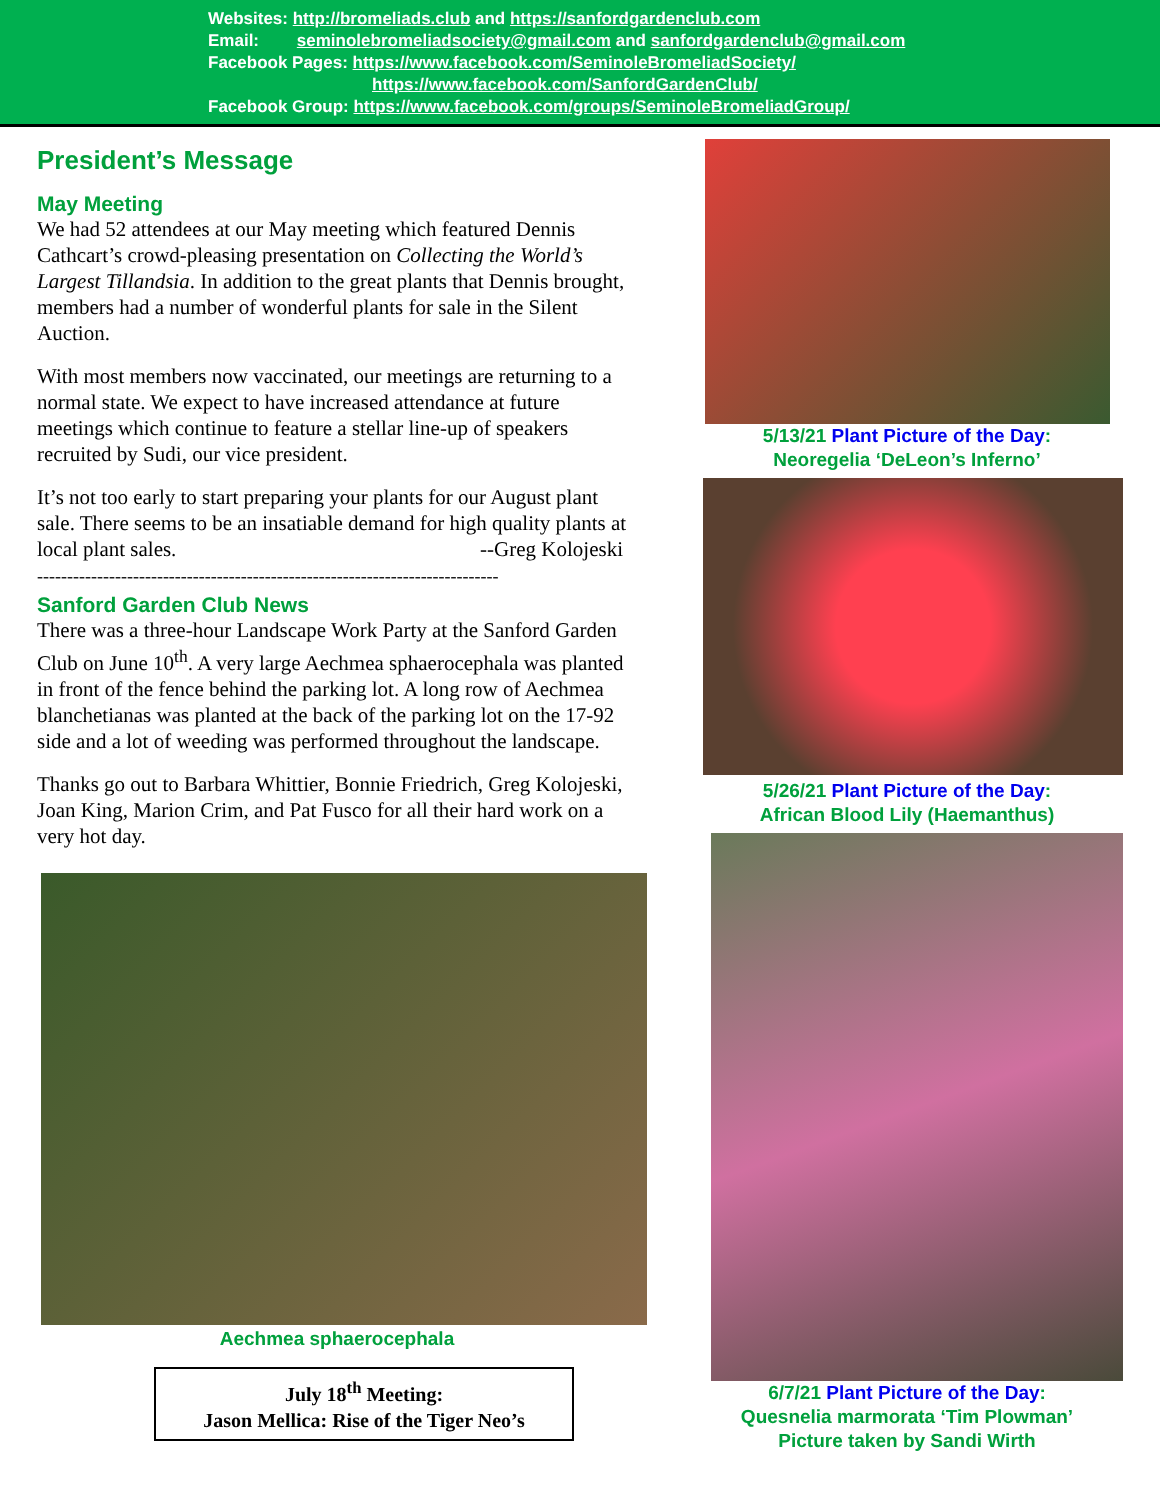Websites: http://bromeliads.club and https://sanfordgardenclub.com
Email: seminolebromeliadsociety@gmail.com and sanfordgardenclub@gmail.com
Facebook Pages: https://www.facebook.com/SeminoleBromeliadSociety/
https://www.facebook.com/SanfordGardenClub/
Facebook Group: https://www.facebook.com/groups/SeminoleBromeliadGroup/
President’s Message
May Meeting
We had 52 attendees at our May meeting which featured Dennis Cathcart’s crowd-pleasing presentation on Collecting the World’s Largest Tillandsia. In addition to the great plants that Dennis brought, members had a number of wonderful plants for sale in the Silent Auction.
With most members now vaccinated, our meetings are returning to a normal state. We expect to have increased attendance at future meetings which continue to feature a stellar line-up of speakers recruited by Sudi, our vice president.
It’s not too early to start preparing your plants for our August plant sale. There seems to be an insatiable demand for high quality plants at local plant sales. --Greg Kolojeski
-----------------------------------------------------------------------------
Sanford Garden Club News
There was a three-hour Landscape Work Party at the Sanford Garden Club on June 10<sup>th</sup>. A very large Aechmea sphaerocephala was planted in front of the fence behind the parking lot. A long row of Aechmea blanchetianas was planted at the back of the parking lot on the 17-92 side and a lot of weeding was performed throughout the landscape.
Thanks go out to Barbara Whittier, Bonnie Friedrich, Greg Kolojeski, Joan King, Marion Crim, and Pat Fusco for all their hard work on a very hot day.
Aechmea sphaerocephala
July 18<sup>th</sup> Meeting:
Jason Mellica: Rise of the Tiger Neo’s
5/13/21 Plant Picture of the Day:
Neoregelia ‘DeLeon’s Inferno’
5/26/21 Plant Picture of the Day:
African Blood Lily (Haemanthus)
6/7/21 Plant Picture of the Day:
Quesnelia marmorata ‘Tim Plowman’
Picture taken by Sandi Wirth